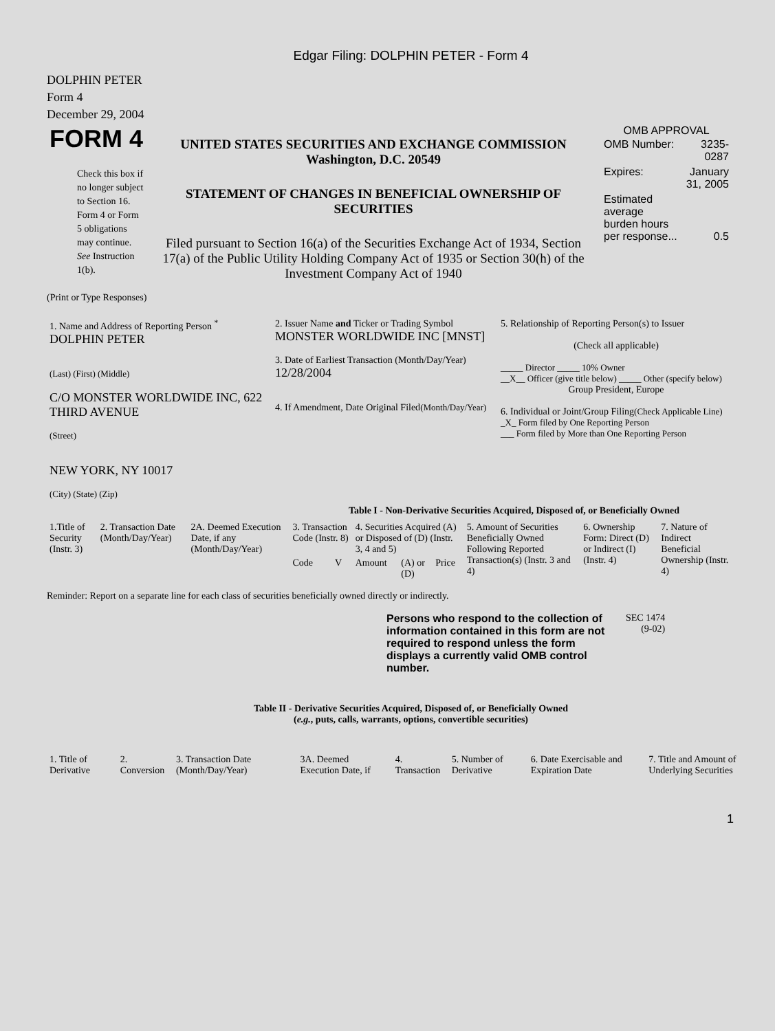Edgar Filing: DOLPHIN PETER - Form 4
DOLPHIN PETER
Form 4
December 29, 2004
| FORM 4 Check this box if no longer subject to Section 16. Form 4 or Form 5 obligations may continue. See Instruction 1(b). | UNITED STATES SECURITIES AND EXCHANGE COMMISSION Washington, D.C. 20549 STATEMENT OF CHANGES IN BENEFICIAL OWNERSHIP OF SECURITIES Filed pursuant to Section 16(a) of the Securities Exchange Act of 1934, Section 17(a) of the Public Utility Holding Company Act of 1935 or Section 30(h) of the Investment Company Act of 1940 | OMB APPROVAL / OMB Number: / 3235-0287 / / Expires: / January 31, 2005 / / Estimated average burden hours per response... / 0.5 / |
(Print or Type Responses)
| 1. Name and Address of Reporting Person <sup>*</sup> DOLPHIN PETER (Last) (First) (Middle) C/O MONSTER WORLDWIDE INC, 622 THIRD AVENUE (Street) NEW YORK, NY 10017 (City) (State) (Zip) | 2. Issuer Name and Ticker or Trading Symbol MONSTER WORLDWIDE INC [MNST] 3. Date of Earliest Transaction (Month/Day/Year) 12/28/2004 4. If Amendment, Date Original Filed (Month/Day/Year) | 5. Relationship of Reporting Person(s) to Issuer (Check all applicable) _____ Director _____ 10% Owner __X__ Officer (give title below) _____ Other (specify below) Group President, Europe 6. Individual or Joint/Group Filing (Check Applicable Line) _X_ Form filed by One Reporting Person ___ Form filed by More than One Reporting Person |
Table I - Non-Derivative Securities Acquired, Disposed of, or Beneficially Owned
| 1.Title of Security (Instr. 3) | 2. Transaction Date (Month/Day/Year) | 2A. Deemed Execution Date, if any (Month/Day/Year) | 3. Transaction Code (Instr. 8) | | 4. Securities Acquired (A) or Disposed of (D) (Instr. 3, 4 and 5) | | | 5. Amount of Securities Beneficially Owned Following Reported Transaction(s) (Instr. 3 and 4) | 6. Ownership Form: Direct (D) or Indirect (I) (Instr. 4) | 7. Nature of Indirect Beneficial Ownership (Instr. 4) |
| --- | --- | --- | --- | --- | --- | --- | --- | --- | --- | --- |
| | | | Code | V | Amount | (A) or (D) | Price | | | |
Reminder: Report on a separate line for each class of securities beneficially owned directly or indirectly.
| Persons who respond to the collection of information contained in this form are not required to respond unless the form displays a currently valid OMB control number. | SEC 1474 (9-02) |
Table II - Derivative Securities Acquired, Disposed of, or Beneficially Owned
(e.g., puts, calls, warrants, options, convertible securities)
| 1. Title of Derivative | 2. Conversion | 3. Transaction Date (Month/Day/Year) | 3A. Deemed Execution Date, if | 4. Transaction | 5. Number of Derivative | 6. Date Exercisable and Expiration Date | 7. Title and Amount of Underlying Securities |
| --- | --- | --- | --- | --- | --- | --- | --- |
1